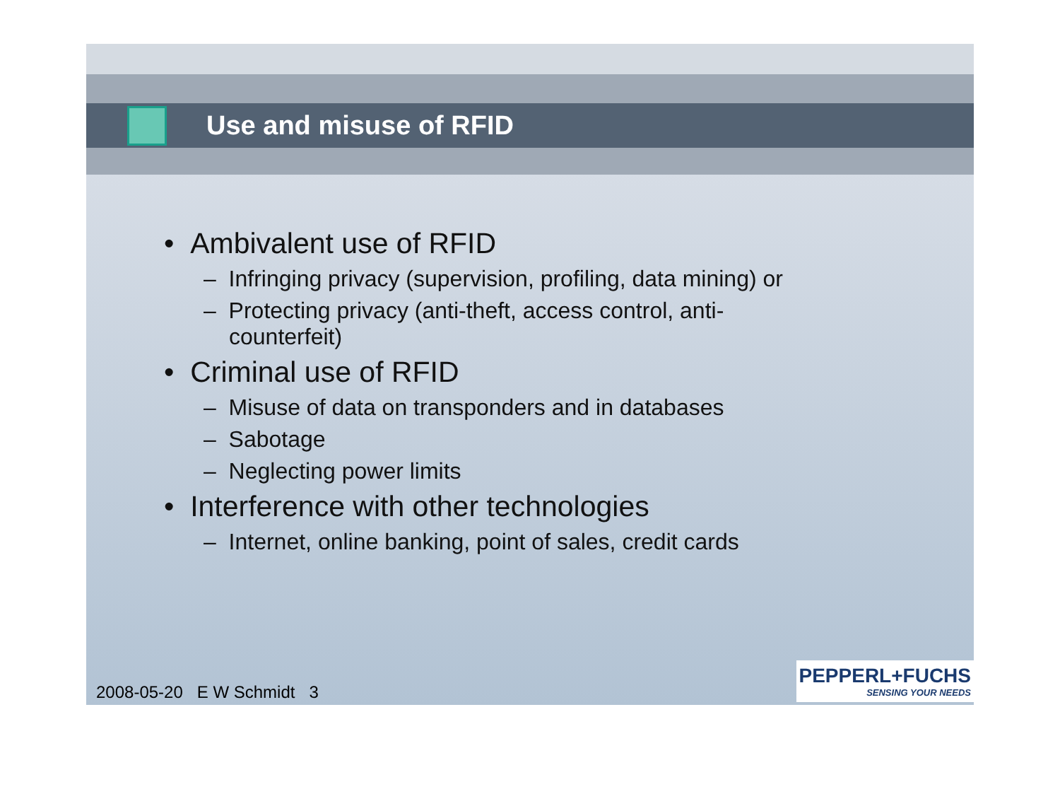Use and misuse of RFID
• Ambivalent use of RFID
– Infringing privacy (supervision, profiling, data mining) or
– Protecting privacy (anti-theft, access control, anti-counterfeit)
• Criminal use of RFID
– Misuse of data on transponders and in databases
– Sabotage
– Neglecting power limits
• Interference with other technologies
– Internet, online banking, point of sales, credit cards
2008-05-20 E W Schmidt 3
PEPPERL+FUCHS
SENSING YOUR NEEDS